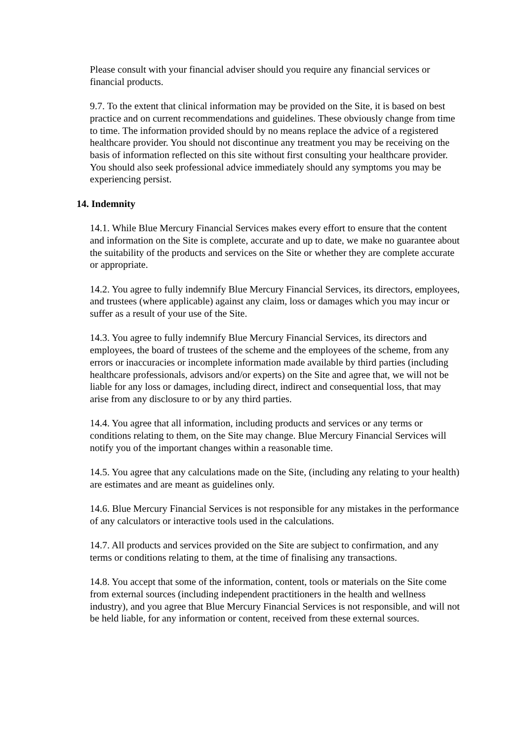Please consult with your financial adviser should you require any financial services or financial products.
9.7. To the extent that clinical information may be provided on the Site, it is based on best practice and on current recommendations and guidelines. These obviously change from time to time. The information provided should by no means replace the advice of a registered healthcare provider. You should not discontinue any treatment you may be receiving on the basis of information reflected on this site without first consulting your healthcare provider. You should also seek professional advice immediately should any symptoms you may be experiencing persist.
14. Indemnity
14.1. While Blue Mercury Financial Services makes every effort to ensure that the content and information on the Site is complete, accurate and up to date, we make no guarantee about the suitability of the products and services on the Site or whether they are complete accurate or appropriate.
14.2. You agree to fully indemnify Blue Mercury Financial Services, its directors, employees, and trustees (where applicable) against any claim, loss or damages which you may incur or suffer as a result of your use of the Site.
14.3. You agree to fully indemnify Blue Mercury Financial Services, its directors and employees, the board of trustees of the scheme and the employees of the scheme, from any errors or inaccuracies or incomplete information made available by third parties (including healthcare professionals, advisors and/or experts) on the Site and agree that, we will not be liable for any loss or damages, including direct, indirect and consequential loss, that may arise from any disclosure to or by any third parties.
14.4. You agree that all information, including products and services or any terms or conditions relating to them, on the Site may change. Blue Mercury Financial Services will notify you of the important changes within a reasonable time.
14.5. You agree that any calculations made on the Site, (including any relating to your health) are estimates and are meant as guidelines only.
14.6. Blue Mercury Financial Services is not responsible for any mistakes in the performance of any calculators or interactive tools used in the calculations.
14.7. All products and services provided on the Site are subject to confirmation, and any terms or conditions relating to them, at the time of finalising any transactions.
14.8. You accept that some of the information, content, tools or materials on the Site come from external sources (including independent practitioners in the health and wellness industry), and you agree that Blue Mercury Financial Services is not responsible, and will not be held liable, for any information or content, received from these external sources.